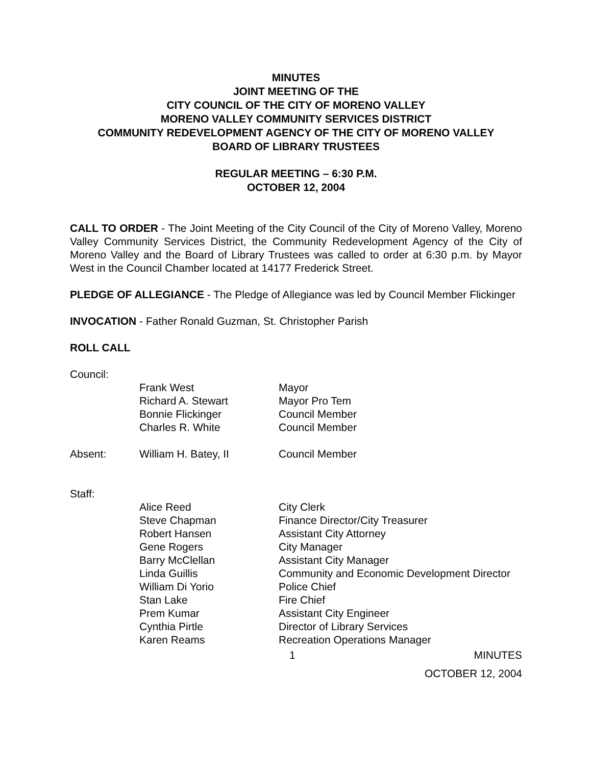MINUTES
JOINT MEETING OF THE
CITY COUNCIL OF THE CITY OF MORENO VALLEY
MORENO VALLEY COMMUNITY SERVICES DISTRICT
COMMUNITY REDEVELOPMENT AGENCY OF THE CITY OF MORENO VALLEY
BOARD OF LIBRARY TRUSTEES
REGULAR MEETING – 6:30 P.M.
OCTOBER 12, 2004
CALL TO ORDER - The Joint Meeting of the City Council of the City of Moreno Valley, Moreno Valley Community Services District, the Community Redevelopment Agency of the City of Moreno Valley and the Board of Library Trustees was called to order at 6:30 p.m. by Mayor West in the Council Chamber located at 14177 Frederick Street.
PLEDGE OF ALLEGIANCE - The Pledge of Allegiance was led by Council Member Flickinger
INVOCATION - Father Ronald Guzman, St. Christopher Parish
ROLL CALL
| Council: | | |
| | Frank West | Mayor |
| | Richard A. Stewart | Mayor Pro Tem |
| | Bonnie Flickinger | Council Member |
| | Charles R. White | Council Member |
| Absent: | William H. Batey, II | Council Member |
| Staff: | | |
| | Alice Reed | City Clerk |
| | Steve Chapman | Finance Director/City Treasurer |
| | Robert Hansen | Assistant City Attorney |
| | Gene Rogers | City Manager |
| | Barry McClellan | Assistant City Manager |
| | Linda Guillis | Community and Economic Development Director |
| | William Di Yorio | Police Chief |
| | Stan Lake | Fire Chief |
| | Prem Kumar | Assistant City Engineer |
| | Cynthia Pirtle | Director of Library Services |
| | Karen Reams | Recreation Operations Manager |
1 MINUTES
OCTOBER 12, 2004